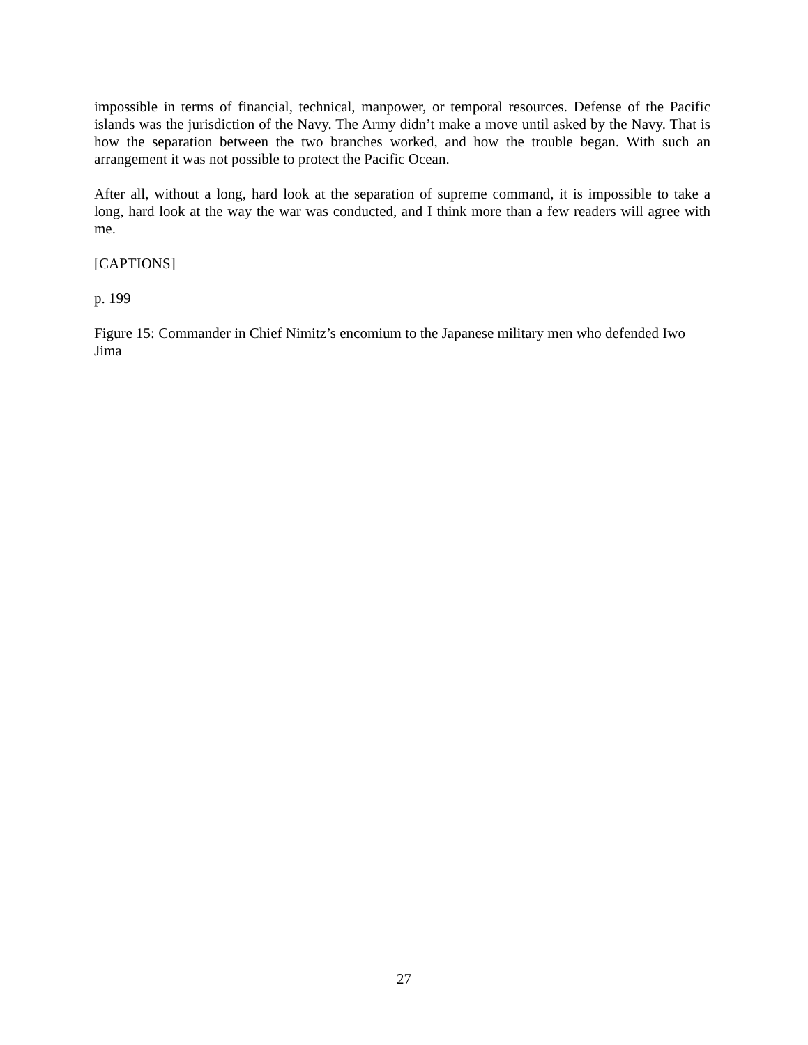impossible in terms of financial, technical, manpower, or temporal resources. Defense of the Pacific islands was the jurisdiction of the Navy. The Army didn’t make a move until asked by the Navy. That is how the separation between the two branches worked, and how the trouble began. With such an arrangement it was not possible to protect the Pacific Ocean.
After all, without a long, hard look at the separation of supreme command, it is impossible to take a long, hard look at the way the war was conducted, and I think more than a few readers will agree with me.
[CAPTIONS]
p. 199
Figure 15: Commander in Chief Nimitz’s encomium to the Japanese military men who defended Iwo Jima
27